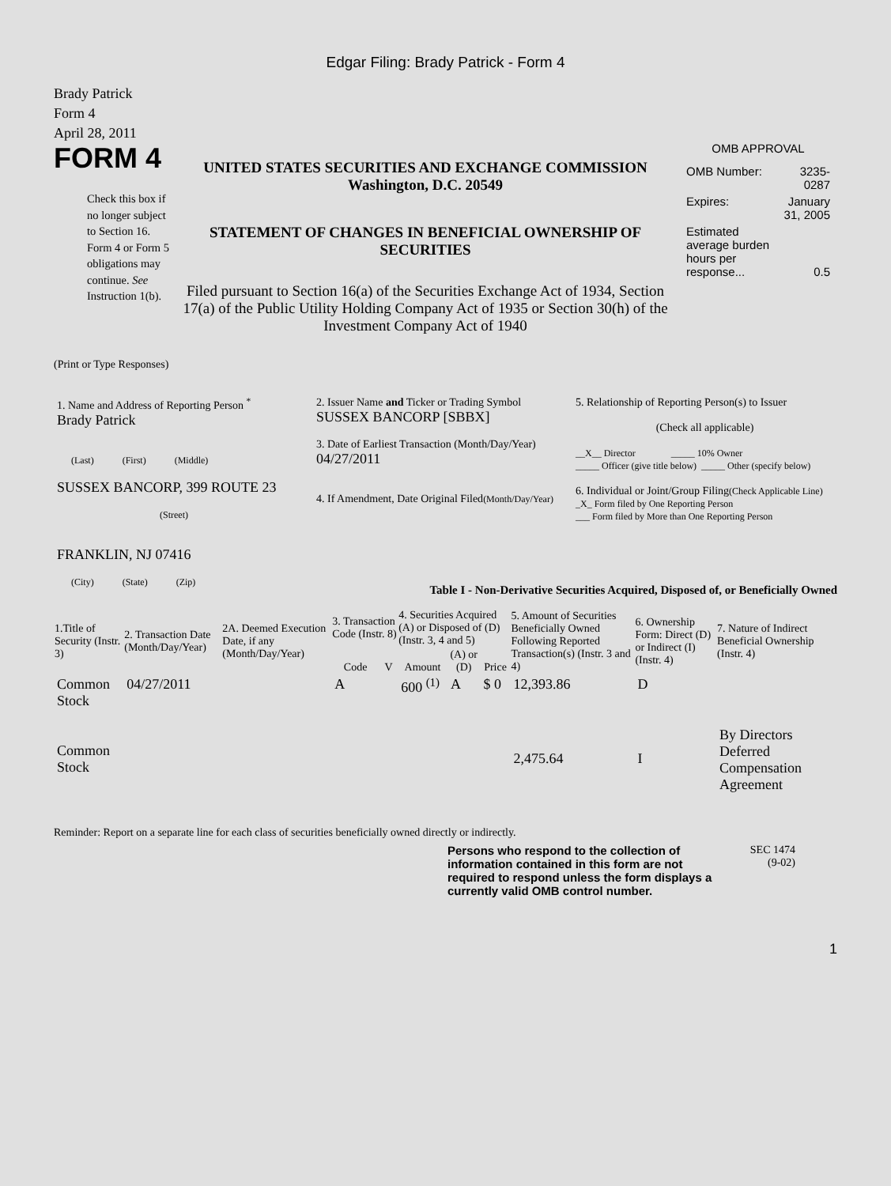Edgar Filing: Brady Patrick - Form 4
Brady Patrick
Form 4
April 28, 2011
FORM 4
Check this box if no longer subject to Section 16. Form 4 or Form 5 obligations may continue. See Instruction 1(b).
UNITED STATES SECURITIES AND EXCHANGE COMMISSION
Washington, D.C. 20549
STATEMENT OF CHANGES IN BENEFICIAL OWNERSHIP OF SECURITIES
Filed pursuant to Section 16(a) of the Securities Exchange Act of 1934, Section 17(a) of the Public Utility Holding Company Act of 1935 or Section 30(h) of the Investment Company Act of 1940
OMB APPROVAL
| OMB Number: | 3235-0287 |
| Expires: | January 31, 2005 |
| Estimated average burden hours per response... | 0.5 |
(Print or Type Responses)
| 1. Name and Address of Reporting Person <sup>*</sup> Brady Patrick (Last) (First) (Middle) SUSSEX BANCORP, 399 ROUTE 23 (Street) FRANKLIN, NJ 07416 (City) (State) (Zip) | 2. Issuer Name and Ticker or Trading Symbol SUSSEX BANCORP [SBBX] 3. Date of Earliest Transaction (Month/Day/Year) 04/27/2011 4. If Amendment, Date Original Filed (Month/Day/Year) | 5. Relationship of Reporting Person(s) to Issuer (Check all applicable) __X__ Director _____ 10% Owner _____ Officer (give title below) _____ Other (specify below) 6. Individual or Joint/Group Filing (Check Applicable Line) _X_ Form filed by One Reporting Person ___ Form filed by More than One Reporting Person |
Table I - Non-Derivative Securities Acquired, Disposed of, or Beneficially Owned
| 1.Title of Security (Instr. 3) | 2. Transaction Date (Month/Day/Year) | 2A. Deemed Execution Date, if any (Month/Day/Year) | 3. Transaction Code (Instr. 8) | | 4. Securities Acquired (A) or Disposed of (D) (Instr. 3, 4 and 5) | | | 5. Amount of Securities Beneficially Owned Following Reported Transaction(s) (Instr. 3 and 4) | 6. Ownership Form: Direct (D) or Indirect (I) (Instr. 4) | 7. Nature of Indirect Beneficial Ownership (Instr. 4) |
| --- | --- | --- | --- | --- | --- | --- | --- | --- | --- | --- |
| | | | Code | V | Amount | (A) or (D) | Price | | | |
| Common Stock | 04/27/2011 | | A | | 600 <sup>(1)</sup> | A | $ 0 | 12,393.86 | D | |
| Common Stock | | | | | | | | 2,475.64 | I | By Directors Deferred Compensation Agreement |
Reminder: Report on a separate line for each class of securities beneficially owned directly or indirectly.
Persons who respond to the collection of information contained in this form are not required to respond unless the form displays a currently valid OMB control number.
SEC 1474
(9-02)
1